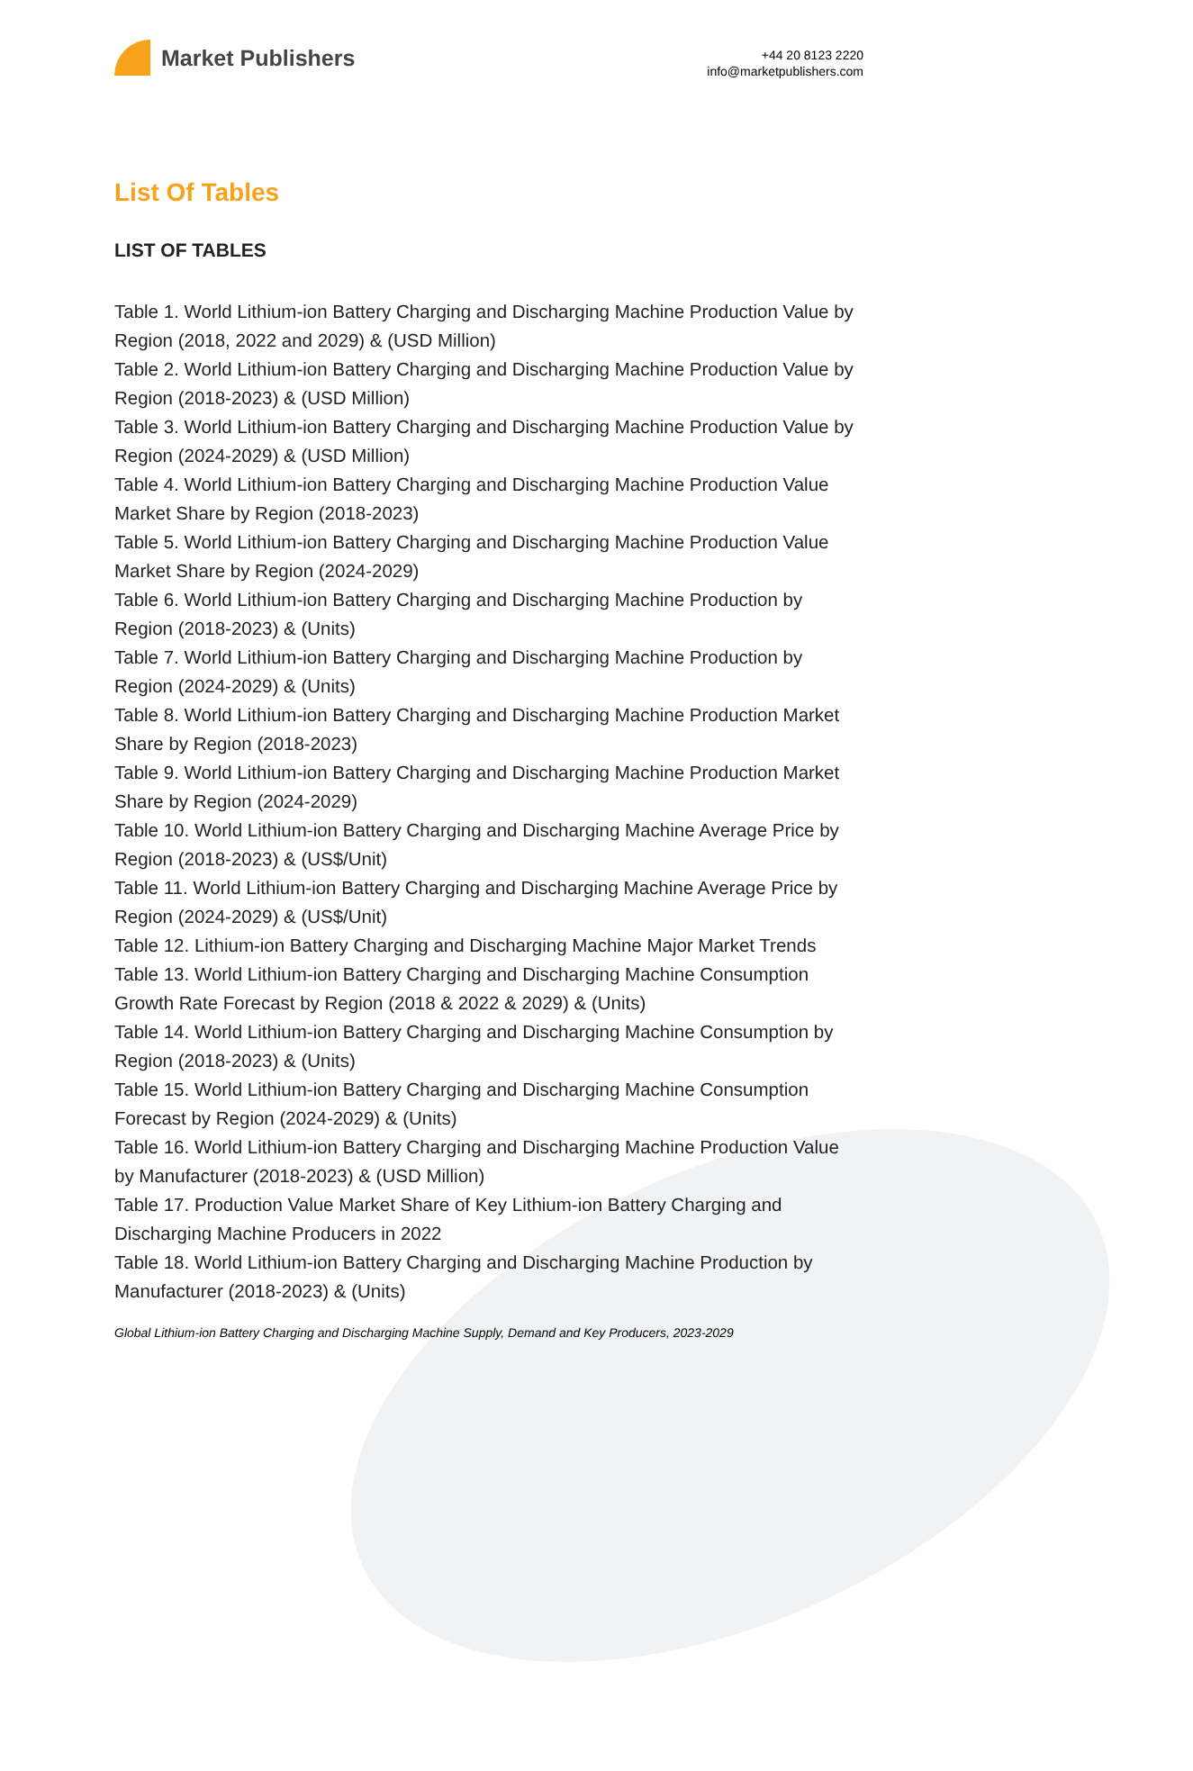Market Publishers
+44 20 8123 2220
info@marketpublishers.com
List Of Tables
LIST OF TABLES
Table 1. World Lithium-ion Battery Charging and Discharging Machine Production Value by Region (2018, 2022 and 2029) & (USD Million)
Table 2. World Lithium-ion Battery Charging and Discharging Machine Production Value by Region (2018-2023) & (USD Million)
Table 3. World Lithium-ion Battery Charging and Discharging Machine Production Value by Region (2024-2029) & (USD Million)
Table 4. World Lithium-ion Battery Charging and Discharging Machine Production Value Market Share by Region (2018-2023)
Table 5. World Lithium-ion Battery Charging and Discharging Machine Production Value Market Share by Region (2024-2029)
Table 6. World Lithium-ion Battery Charging and Discharging Machine Production by Region (2018-2023) & (Units)
Table 7. World Lithium-ion Battery Charging and Discharging Machine Production by Region (2024-2029) & (Units)
Table 8. World Lithium-ion Battery Charging and Discharging Machine Production Market Share by Region (2018-2023)
Table 9. World Lithium-ion Battery Charging and Discharging Machine Production Market Share by Region (2024-2029)
Table 10. World Lithium-ion Battery Charging and Discharging Machine Average Price by Region (2018-2023) & (US$/Unit)
Table 11. World Lithium-ion Battery Charging and Discharging Machine Average Price by Region (2024-2029) & (US$/Unit)
Table 12. Lithium-ion Battery Charging and Discharging Machine Major Market Trends
Table 13. World Lithium-ion Battery Charging and Discharging Machine Consumption Growth Rate Forecast by Region (2018 & 2022 & 2029) & (Units)
Table 14. World Lithium-ion Battery Charging and Discharging Machine Consumption by Region (2018-2023) & (Units)
Table 15. World Lithium-ion Battery Charging and Discharging Machine Consumption Forecast by Region (2024-2029) & (Units)
Table 16. World Lithium-ion Battery Charging and Discharging Machine Production Value by Manufacturer (2018-2023) & (USD Million)
Table 17. Production Value Market Share of Key Lithium-ion Battery Charging and Discharging Machine Producers in 2022
Table 18. World Lithium-ion Battery Charging and Discharging Machine Production by Manufacturer (2018-2023) & (Units)
Global Lithium-ion Battery Charging and Discharging Machine Supply, Demand and Key Producers, 2023-2029